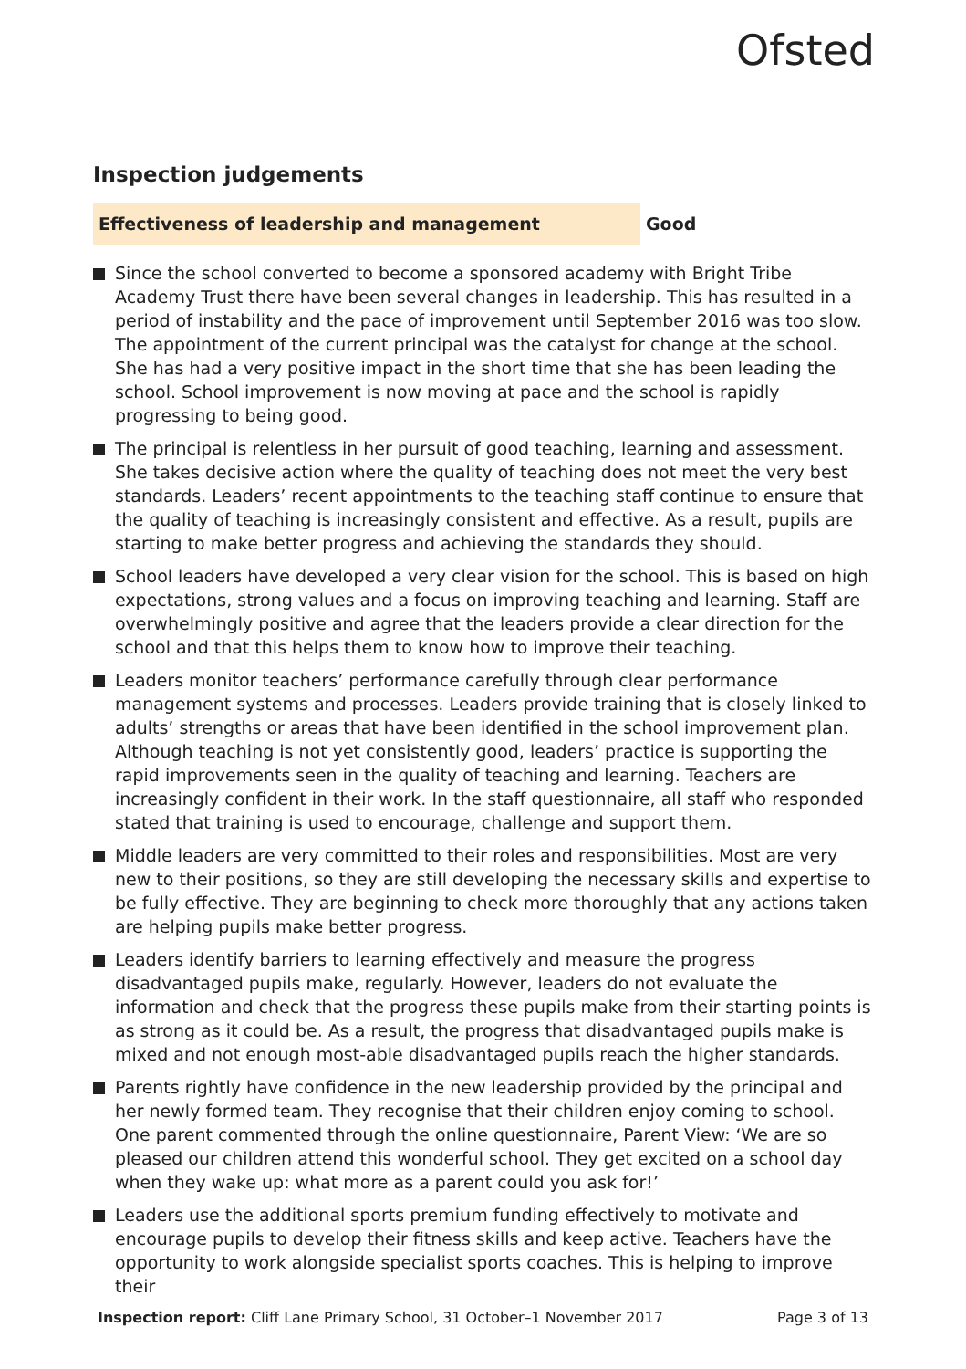Ofsted
Inspection judgements
Effectiveness of leadership and management
Good
Since the school converted to become a sponsored academy with Bright Tribe Academy Trust there have been several changes in leadership. This has resulted in a period of instability and the pace of improvement until September 2016 was too slow. The appointment of the current principal was the catalyst for change at the school. She has had a very positive impact in the short time that she has been leading the school. School improvement is now moving at pace and the school is rapidly progressing to being good.
The principal is relentless in her pursuit of good teaching, learning and assessment. She takes decisive action where the quality of teaching does not meet the very best standards. Leaders’ recent appointments to the teaching staff continue to ensure that the quality of teaching is increasingly consistent and effective. As a result, pupils are starting to make better progress and achieving the standards they should.
School leaders have developed a very clear vision for the school. This is based on high expectations, strong values and a focus on improving teaching and learning. Staff are overwhelmingly positive and agree that the leaders provide a clear direction for the school and that this helps them to know how to improve their teaching.
Leaders monitor teachers’ performance carefully through clear performance management systems and processes. Leaders provide training that is closely linked to adults’ strengths or areas that have been identified in the school improvement plan. Although teaching is not yet consistently good, leaders’ practice is supporting the rapid improvements seen in the quality of teaching and learning. Teachers are increasingly confident in their work. In the staff questionnaire, all staff who responded stated that training is used to encourage, challenge and support them.
Middle leaders are very committed to their roles and responsibilities. Most are very new to their positions, so they are still developing the necessary skills and expertise to be fully effective. They are beginning to check more thoroughly that any actions taken are helping pupils make better progress.
Leaders identify barriers to learning effectively and measure the progress disadvantaged pupils make, regularly. However, leaders do not evaluate the information and check that the progress these pupils make from their starting points is as strong as it could be. As a result, the progress that disadvantaged pupils make is mixed and not enough most-able disadvantaged pupils reach the higher standards.
Parents rightly have confidence in the new leadership provided by the principal and her newly formed team. They recognise that their children enjoy coming to school. One parent commented through the online questionnaire, Parent View: ‘We are so pleased our children attend this wonderful school. They get excited on a school day when they wake up: what more as a parent could you ask for!’
Leaders use the additional sports premium funding effectively to motivate and encourage pupils to develop their fitness skills and keep active. Teachers have the opportunity to work alongside specialist sports coaches. This is helping to improve their
Inspection report: Cliff Lane Primary School, 31 October–1 November 2017 Page 3 of 13